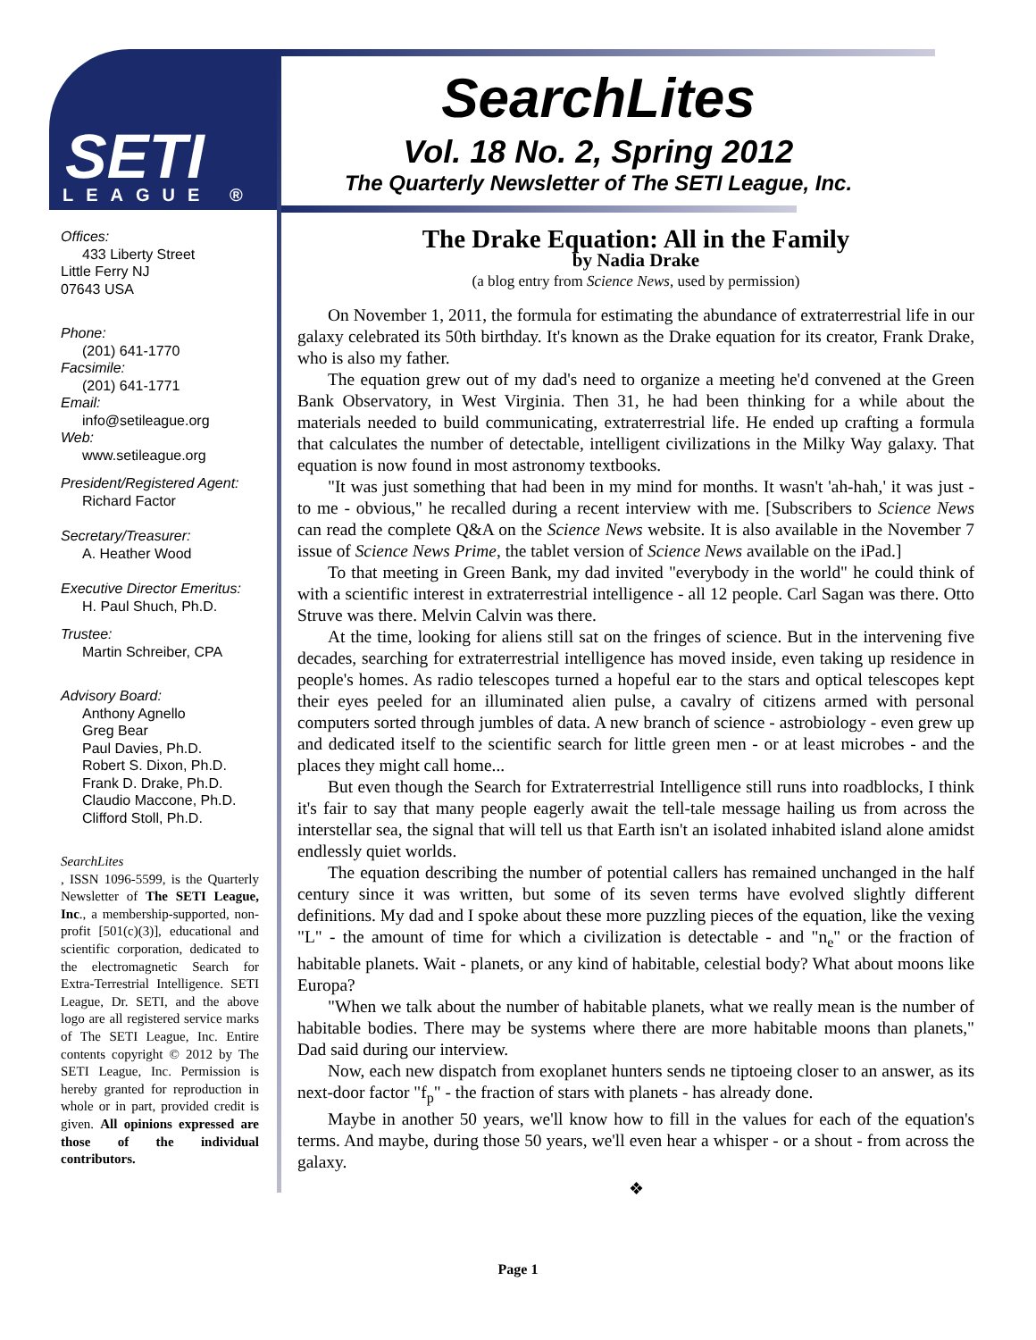SETI
LEAGUE ®
SearchLites
Vol. 18 No. 2, Spring 2012
The Quarterly Newsletter of The SETI League, Inc.
Offices:
433 Liberty Street
Little Ferry NJ
07643 USA
Phone:
(201) 641-1770
Facsimile:
(201) 641-1771
Email:
info@setileague.org
Web:
www.setileague.org
President/Registered Agent:
Richard Factor
Secretary/Treasurer:
A. Heather Wood
Executive Director Emeritus:
H. Paul Shuch, Ph.D.
Trustee:
Martin Schreiber, CPA
Advisory Board:
Anthony Agnello
Greg Bear
Paul Davies, Ph.D.
Robert S. Dixon, Ph.D.
Frank D. Drake, Ph.D.
Claudio Maccone, Ph.D.
Clifford Stoll, Ph.D.
SearchLites, ISSN 1096-5599, is the Quarterly Newsletter of The SETI League, Inc., a membership-supported, non-profit [501(c)(3)], educational and scientific corporation, dedicated to the electromagnetic Search for Extra-Terrestrial Intelligence. SETI League, Dr. SETI, and the above logo are all registered service marks of The SETI League, Inc. Entire contents copyright © 2012 by The SETI League, Inc. Permission is hereby granted for reproduction in whole or in part, provided credit is given. All opinions expressed are those of the individual contributors.
The Drake Equation: All in the Family
by Nadia Drake
(a blog entry from Science News, used by permission)
On November 1, 2011, the formula for estimating the abundance of extraterrestrial life in our galaxy celebrated its 50th birthday. It's known as the Drake equation for its creator, Frank Drake, who is also my father.
The equation grew out of my dad's need to organize a meeting he'd convened at the Green Bank Observatory, in West Virginia. Then 31, he had been thinking for a while about the materials needed to build communicating, extraterrestrial life. He ended up crafting a formula that calculates the number of detectable, intelligent civilizations in the Milky Way galaxy. That equation is now found in most astronomy textbooks.
"It was just something that had been in my mind for months. It wasn't 'ah-hah,' it was just - to me - obvious," he recalled during a recent interview with me. [Subscribers to Science News can read the complete Q&A on the Science News website. It is also available in the November 7 issue of Science News Prime, the tablet version of Science News available on the iPad.]
To that meeting in Green Bank, my dad invited "everybody in the world" he could think of with a scientific interest in extraterrestrial intelligence - all 12 people. Carl Sagan was there. Otto Struve was there. Melvin Calvin was there.
At the time, looking for aliens still sat on the fringes of science. But in the intervening five decades, searching for extraterrestrial intelligence has moved inside, even taking up residence in people's homes. As radio telescopes turned a hopeful ear to the stars and optical telescopes kept their eyes peeled for an illuminated alien pulse, a cavalry of citizens armed with personal computers sorted through jumbles of data. A new branch of science - astrobiology - even grew up and dedicated itself to the scientific search for little green men - or at least microbes - and the places they might call home...
But even though the Search for Extraterrestrial Intelligence still runs into roadblocks, I think it's fair to say that many people eagerly await the tell-tale message hailing us from across the interstellar sea, the signal that will tell us that Earth isn't an isolated inhabited island alone amidst endlessly quiet worlds.
The equation describing the number of potential callers has remained unchanged in the half century since it was written, but some of its seven terms have evolved slightly different definitions. My dad and I spoke about these more puzzling pieces of the equation, like the vexing "L" - the amount of time for which a civilization is detectable - and "n<sub>e</sub>" or the fraction of habitable planets. Wait - planets, or any kind of habitable, celestial body? What about moons like Europa?
"When we talk about the number of habitable planets, what we really mean is the number of habitable bodies. There may be systems where there are more habitable moons than planets," Dad said during our interview.
Now, each new dispatch from exoplanet hunters sends ne tiptoeing closer to an answer, as its next-door factor "f<sub>p</sub>" - the fraction of stars with planets - has already done.
Maybe in another 50 years, we'll know how to fill in the values for each of the equation's terms. And maybe, during those 50 years, we'll even hear a whisper - or a shout - from across the galaxy.
❖
Page 1